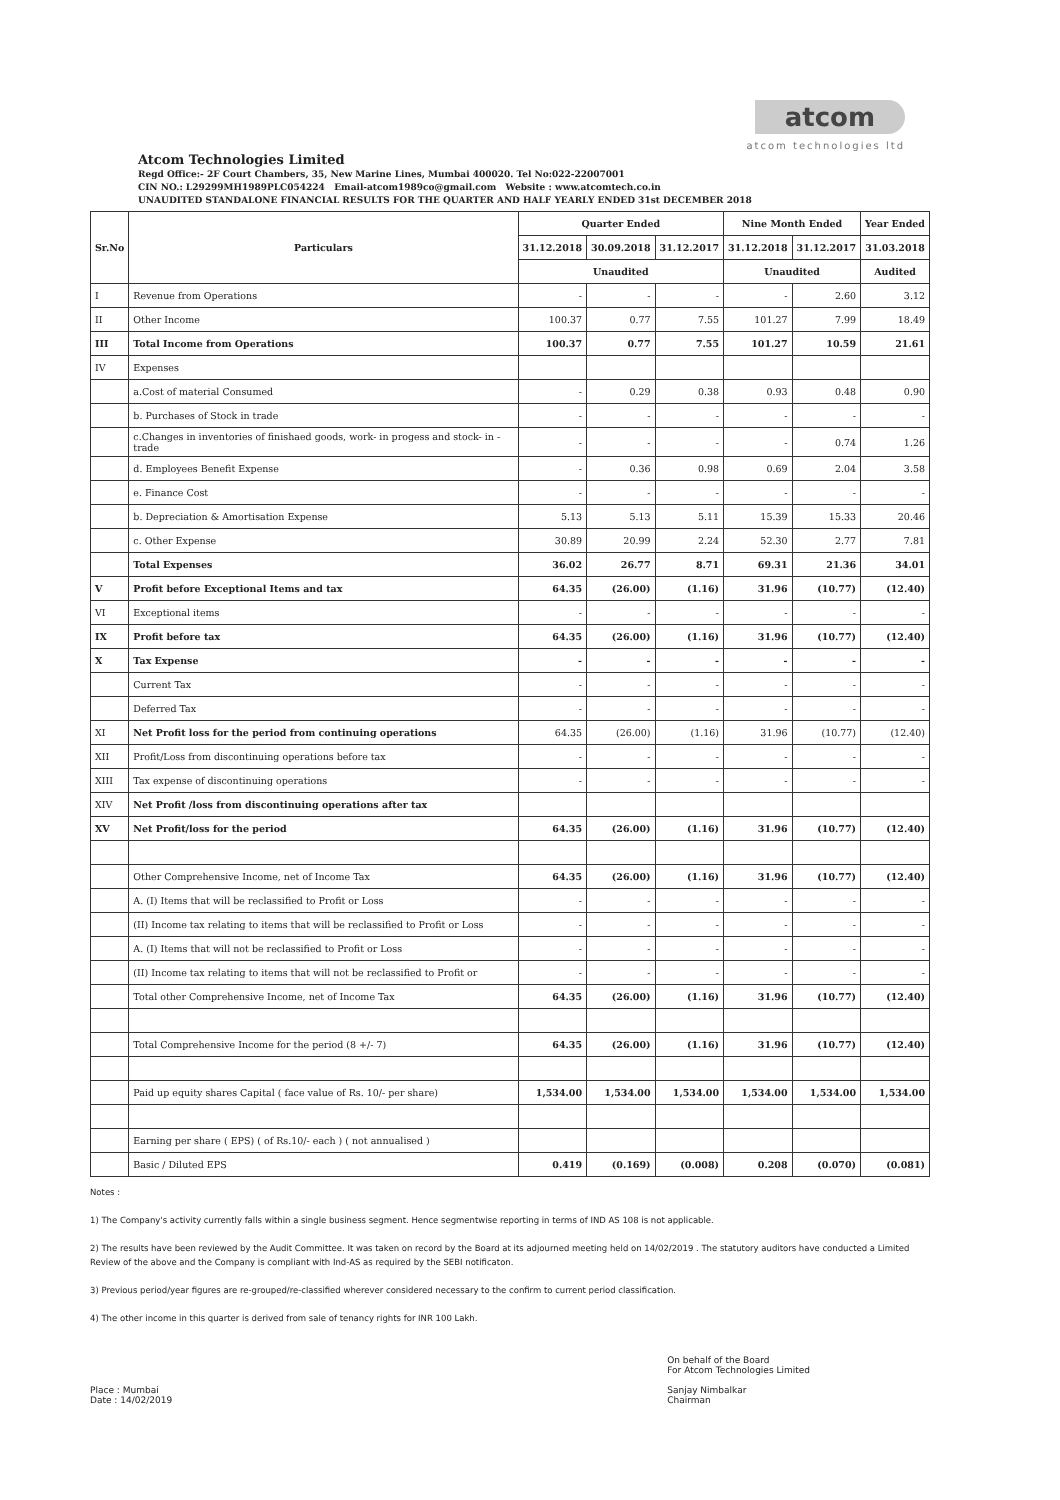atcom
atcom technologies ltd
Atcom Technologies Limited
Regd Office:- 2F Court Chambers, 35, New Marine Lines, Mumbai 400020. Tel No:022-22007001
CIN NO.: L29299MH1989PLC054224 Email-atcom1989co@gmail.com Website : www.atcomtech.co.in
UNAUDITED STANDALONE FINANCIAL RESULTS FOR THE QUARTER AND HALF YEARLY ENDED 31st DECEMBER 2018
| Sr.No | Particulars | Quarter Ended | | | Nine Month Ended | | Year Ended |
| --- | --- | --- | --- | --- | --- | --- | --- |
| | | 31.12.2018 | 30.09.2018 | 31.12.2017 | 31.12.2018 | 31.12.2017 | 31.03.2018 |
| | | Unaudited | | | Unaudited | | Audited |
| I | Revenue from Operations | - | - | - | - | 2.60 | 3.12 |
| II | Other Income | 100.37 | 0.77 | 7.55 | 101.27 | 7.99 | 18.49 |
| III | Total Income from Operations | 100.37 | 0.77 | 7.55 | 101.27 | 10.59 | 21.61 |
| IV | Expenses | | | | | | |
| | a.Cost of material Consumed | - | 0.29 | 0.38 | 0.93 | 0.48 | 0.90 |
| | b. Purchases of Stock in trade | - | - | - | - | - | - |
| | c.Changes in inventories of finishaed goods, work- in progess and stock- in -trade | - | - | - | - | 0.74 | 1.26 |
| | d. Employees Benefit Expense | - | 0.36 | 0.98 | 0.69 | 2.04 | 3.58 |
| | e. Finance Cost | - | - | - | - | - | - |
| | b. Depreciation & Amortisation Expense | 5.13 | 5.13 | 5.11 | 15.39 | 15.33 | 20.46 |
| | c. Other Expense | 30.89 | 20.99 | 2.24 | 52.30 | 2.77 | 7.81 |
| | Total Expenses | 36.02 | 26.77 | 8.71 | 69.31 | 21.36 | 34.01 |
| V | Profit before Exceptional Items and tax | 64.35 | (26.00) | (1.16) | 31.96 | (10.77) | (12.40) |
| VI | Exceptional items | - | - | - | - | - | - |
| IX | Profit before tax | 64.35 | (26.00) | (1.16) | 31.96 | (10.77) | (12.40) |
| X | Tax Expense | - | - | - | - | - | - |
| | Current Tax | - | - | - | - | - | - |
| | Deferred Tax | - | - | - | - | - | - |
| XI | Net Profit loss for the period from continuing operations | 64.35 | (26.00) | (1.16) | 31.96 | (10.77) | (12.40) |
| XII | Profit/Loss from discontinuing operations before tax | - | - | - | - | - | - |
| XIII | Tax expense of discontinuing operations | - | - | - | - | - | - |
| XIV | Net Profit /loss from discontinuing operations after tax | | | | | | |
| XV | Net Profit/loss for the period | 64.35 | (26.00) | (1.16) | 31.96 | (10.77) | (12.40) |
| | Other Comprehensive Income, net of Income Tax | 64.35 | (26.00) | (1.16) | 31.96 | (10.77) | (12.40) |
| | A. (I) Items that will be reclassified to Profit or Loss | - | - | - | - | - | - |
| | (II) Income tax relating to items that will be reclassified to Profit or Loss | - | - | - | - | - | - |
| | A. (I) Items that will not be reclassified to Profit or Loss | - | - | - | - | - | - |
| | (II) Income tax relating to items that will not be reclassified to Profit or | - | - | - | - | - | - |
| | Total other Comprehensive Income, net of Income Tax | 64.35 | (26.00) | (1.16) | 31.96 | (10.77) | (12.40) |
| | Total Comprehensive Income for the period (8 +/- 7) | 64.35 | (26.00) | (1.16) | 31.96 | (10.77) | (12.40) |
| | Paid up equity shares Capital ( face value of Rs. 10/- per share) | 1,534.00 | 1,534.00 | 1,534.00 | 1,534.00 | 1,534.00 | 1,534.00 |
| | Earning per share ( EPS) ( of Rs.10/- each ) ( not annualised ) | | | | | | |
| | Basic / Diluted EPS | 0.419 | (0.169) | (0.008) | 0.208 | (0.070) | (0.081) |
Notes :
1) The Company's activity currently falls within a single business segment. Hence segmentwise reporting in terms of IND AS 108 is not applicable.
2) The results have been reviewed by the Audit Committee. It was taken on record by the Board at its adjourned meeting held on 14/02/2019 . The statutory auditors have conducted a Limited Review of the above and the Company is compliant with Ind-AS as required by the SEBI notificaton.
3) Previous period/year figures are re-grouped/re-classified wherever considered necessary to the confirm to current period classification.
4) The other income in this quarter is derived from sale of tenancy rights for INR 100 Lakh.
Place : Mumbai
Date : 14/02/2019
On behalf of the Board
For Atcom Technologies Limited
Sanjay Nimbalkar
Chairman